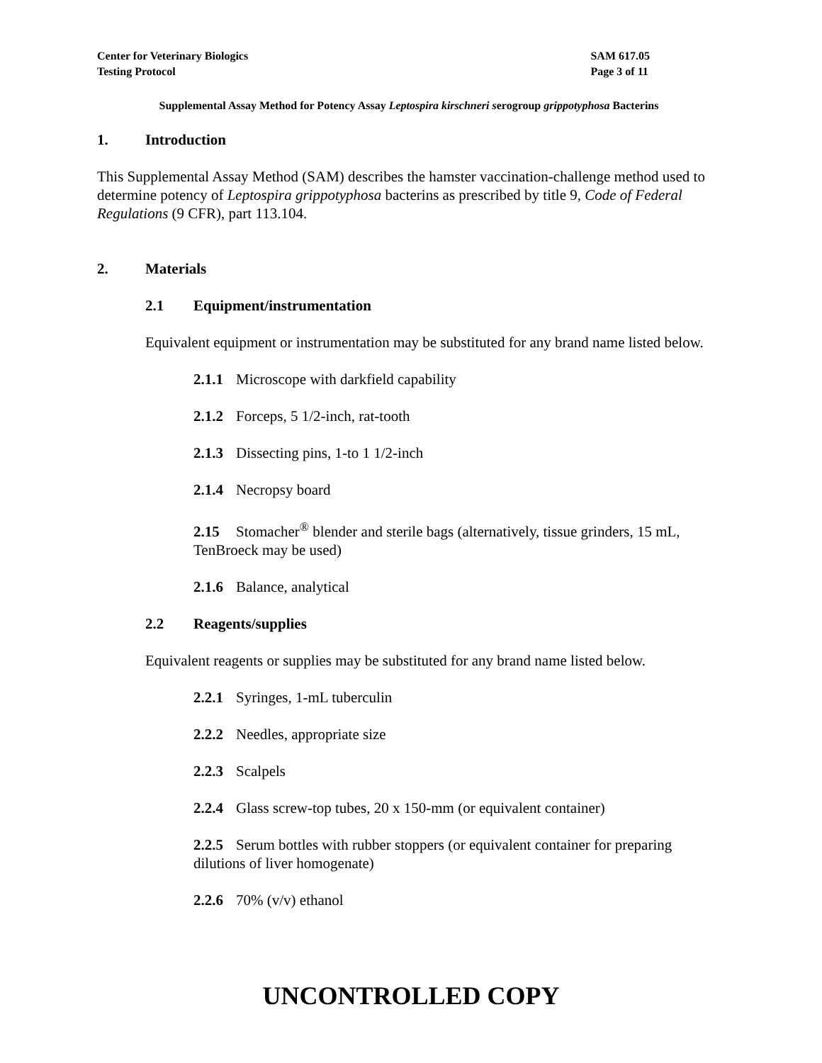Center for Veterinary Biologics
Testing Protocol
SAM 617.05
Page 3 of 11
Supplemental Assay Method for Potency Assay Leptospira kirschneri serogroup grippotyphosa Bacterins
1. Introduction
This Supplemental Assay Method (SAM) describes the hamster vaccination-challenge method used to determine potency of Leptospira grippotyphosa bacterins as prescribed by title 9, Code of Federal Regulations (9 CFR), part 113.104.
2. Materials
2.1 Equipment/instrumentation
Equivalent equipment or instrumentation may be substituted for any brand name listed below.
2.1.1 Microscope with darkfield capability
2.1.2 Forceps, 5 1/2-inch, rat-tooth
2.1.3 Dissecting pins, 1-to 1 1/2-inch
2.1.4 Necropsy board
2.15 Stomacher<sup>®</sup> blender and sterile bags (alternatively, tissue grinders, 15 mL, TenBroeck may be used)
2.1.6 Balance, analytical
2.2 Reagents/supplies
Equivalent reagents or supplies may be substituted for any brand name listed below.
2.2.1 Syringes, 1-mL tuberculin
2.2.2 Needles, appropriate size
2.2.3 Scalpels
2.2.4 Glass screw-top tubes, 20 x 150-mm (or equivalent container)
2.2.5 Serum bottles with rubber stoppers (or equivalent container for preparing dilutions of liver homogenate)
2.2.6 70% (v/v) ethanol
UNCONTROLLED COPY